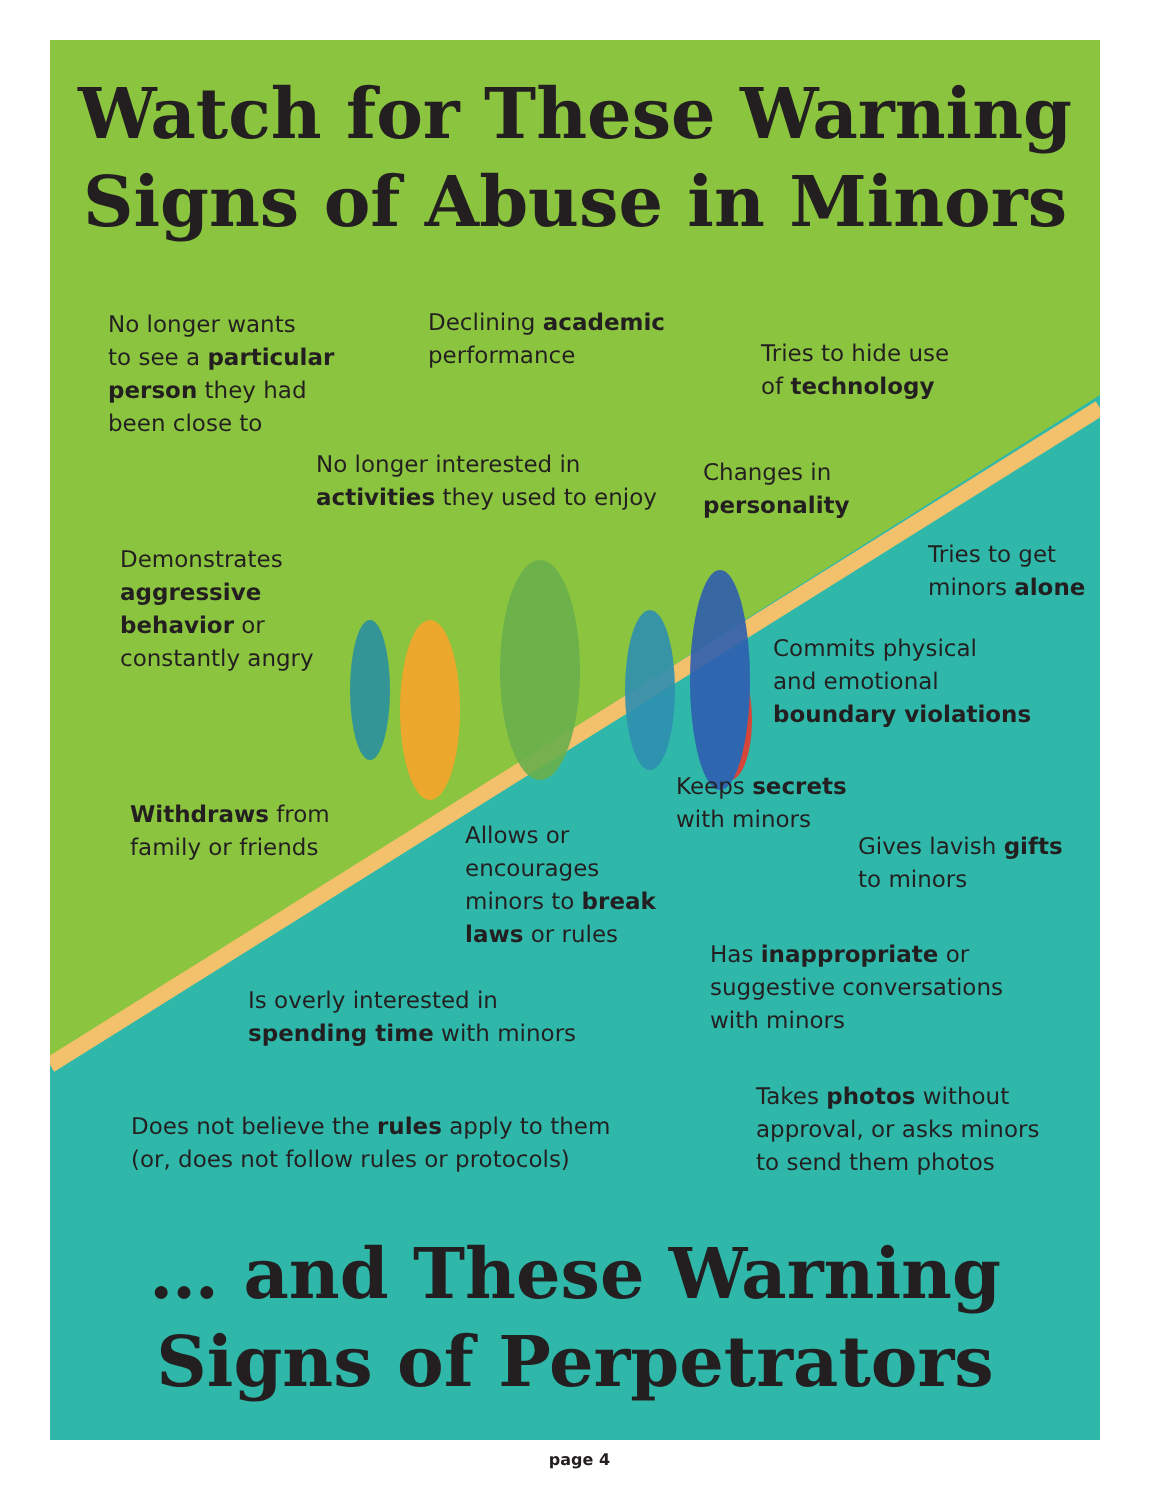Watch for These Warning
Signs of Abuse in Minors
No longer wants
to see a particular
person they had
been close to
Declining academic
performance
Tries to hide use
of technology
No longer interested in
activities they used to enjoy
Changes in
personality
Demonstrates
aggressive
behavior or
constantly angry
Tries to get
minors alone
Commits physical
and emotional
boundary violations
Keeps secrets
with minors
Withdraws from
family or friends
Allows or
encourages
minors to break
laws or rules
Gives lavish gifts
to minors
Has inappropriate or
suggestive conversations
with minors
Is overly interested in
spending time with minors
Takes photos without
approval, or asks minors
to send them photos
Does not believe the rules apply to them
(or, does not follow rules or protocols)
… and These Warning
Signs of Perpetrators
page 4